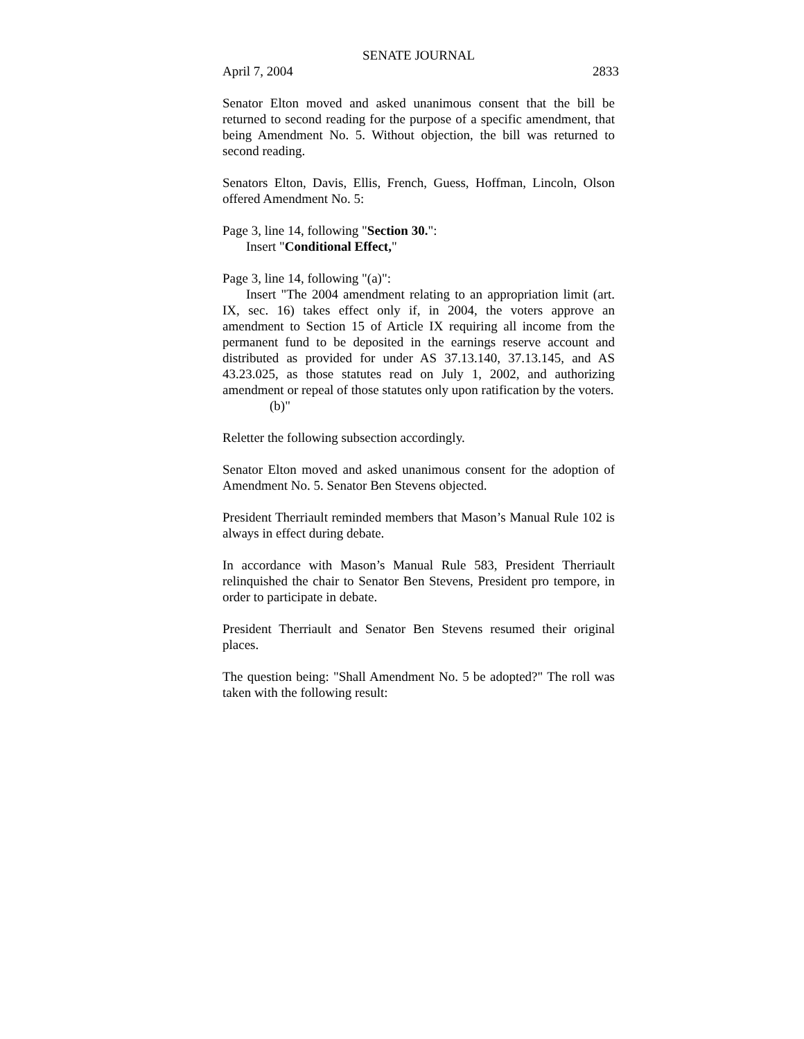SENATE JOURNAL
April 7, 2004 2833
Senator Elton moved and asked unanimous consent that the bill be returned to second reading for the purpose of a specific amendment, that being Amendment No. 5. Without objection, the bill was returned to second reading.
Senators Elton, Davis, Ellis, French, Guess, Hoffman, Lincoln, Olson offered Amendment No. 5:
Page 3, line 14, following "Section 30.":
Insert "Conditional Effect,"
Page 3, line 14, following "(a)":
Insert "The 2004 amendment relating to an appropriation limit (art. IX, sec. 16) takes effect only if, in 2004, the voters approve an amendment to Section 15 of Article IX requiring all income from the permanent fund to be deposited in the earnings reserve account and distributed as provided for under AS 37.13.140, 37.13.145, and AS 43.23.025, as those statutes read on July 1, 2002, and authorizing amendment or repeal of those statutes only upon ratification by the voters.
(b)"
Reletter the following subsection accordingly.
Senator Elton moved and asked unanimous consent for the adoption of Amendment No. 5. Senator Ben Stevens objected.
President Therriault reminded members that Mason’s Manual Rule 102 is always in effect during debate.
In accordance with Mason’s Manual Rule 583, President Therriault relinquished the chair to Senator Ben Stevens, President pro tempore, in order to participate in debate.
President Therriault and Senator Ben Stevens resumed their original places.
The question being: "Shall Amendment No. 5 be adopted?" The roll was taken with the following result: